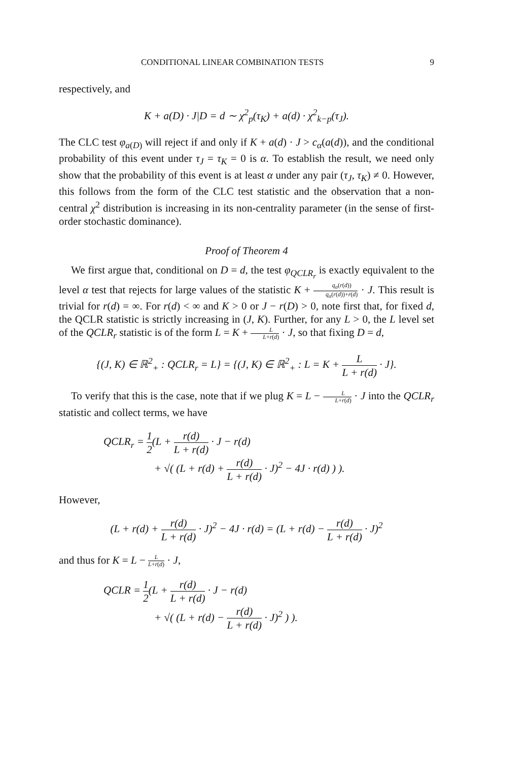CONDITIONAL LINEAR COMBINATION TESTS 9
respectively, and
K + a(D) · J|D = d ∼ χ<sup>2</sup><sub>p</sub>(τ<sub>K</sub>) + a(d) · χ<sup>2</sup><sub>k−p</sub>(τ<sub>J</sub>).
The CLC test φ<sub>a(D)</sub> will reject if and only if K + a(d) · J > c<sub>α</sub>(a(d)), and the conditional probability of this event under τ<sub>J</sub> = τ<sub>K</sub> = 0 is α. To establish the result, we need only show that the probability of this event is at least α under any pair (τ<sub>J</sub>, τ<sub>K</sub>) ≠ 0. However, this follows from the form of the CLC test statistic and the observation that a non-central χ<sup>2</sup> distribution is increasing in its non-centrality parameter (in the sense of first-order stochastic dominance).
Proof of Theorem 4
We first argue that, conditional on D = d, the test φ<sub>QCLR<sub>r</sub></sub> is exactly equivalent to the level α test that rejects for large values of the statistic K + q<sub>α</sub>(r(d)) q<sub>α</sub>(r(d))+r(d) · J. This result is trivial for r(d) = ∞. For r(d) < ∞ and K > 0 or J − r(D) > 0, note first that, for fixed d, the QCLR statistic is strictly increasing in (J, K). Further, for any L > 0, the L level set of the QCLR<sub>r</sub> statistic is of the form L = K + L L+r(d) · J, so that fixing D = d,
{(J, K) ∈ ℝ<sup>2</sup><sub>+</sub> : QCLR<sub>r</sub> = L} = {(J, K) ∈ ℝ<sup>2</sup><sub>+</sub> : L = K + L L + r(d) · J}.
To verify that this is the case, note that if we plug K = L − L L+r(d) · J into the QCLR<sub>r</sub> statistic and collect terms, we have
QCLR<sub>r</sub> = 1 2(L + r(d) L + r(d) · J − r(d)
+ √( (L + r(d) + r(d) L + r(d) · J)<sup>2</sup> − 4J · r(d) ) ).
However,
(L + r(d) + r(d) L + r(d) · J)<sup>2</sup> − 4J · r(d) = (L + r(d) − r(d) L + r(d) · J)<sup>2</sup>
and thus for K = L − L L+r(d) · J,
QCLR = 1 2(L + r(d) L + r(d) · J − r(d)
+ √( (L + r(d) − r(d) L + r(d) · J)<sup>2</sup> ) ).